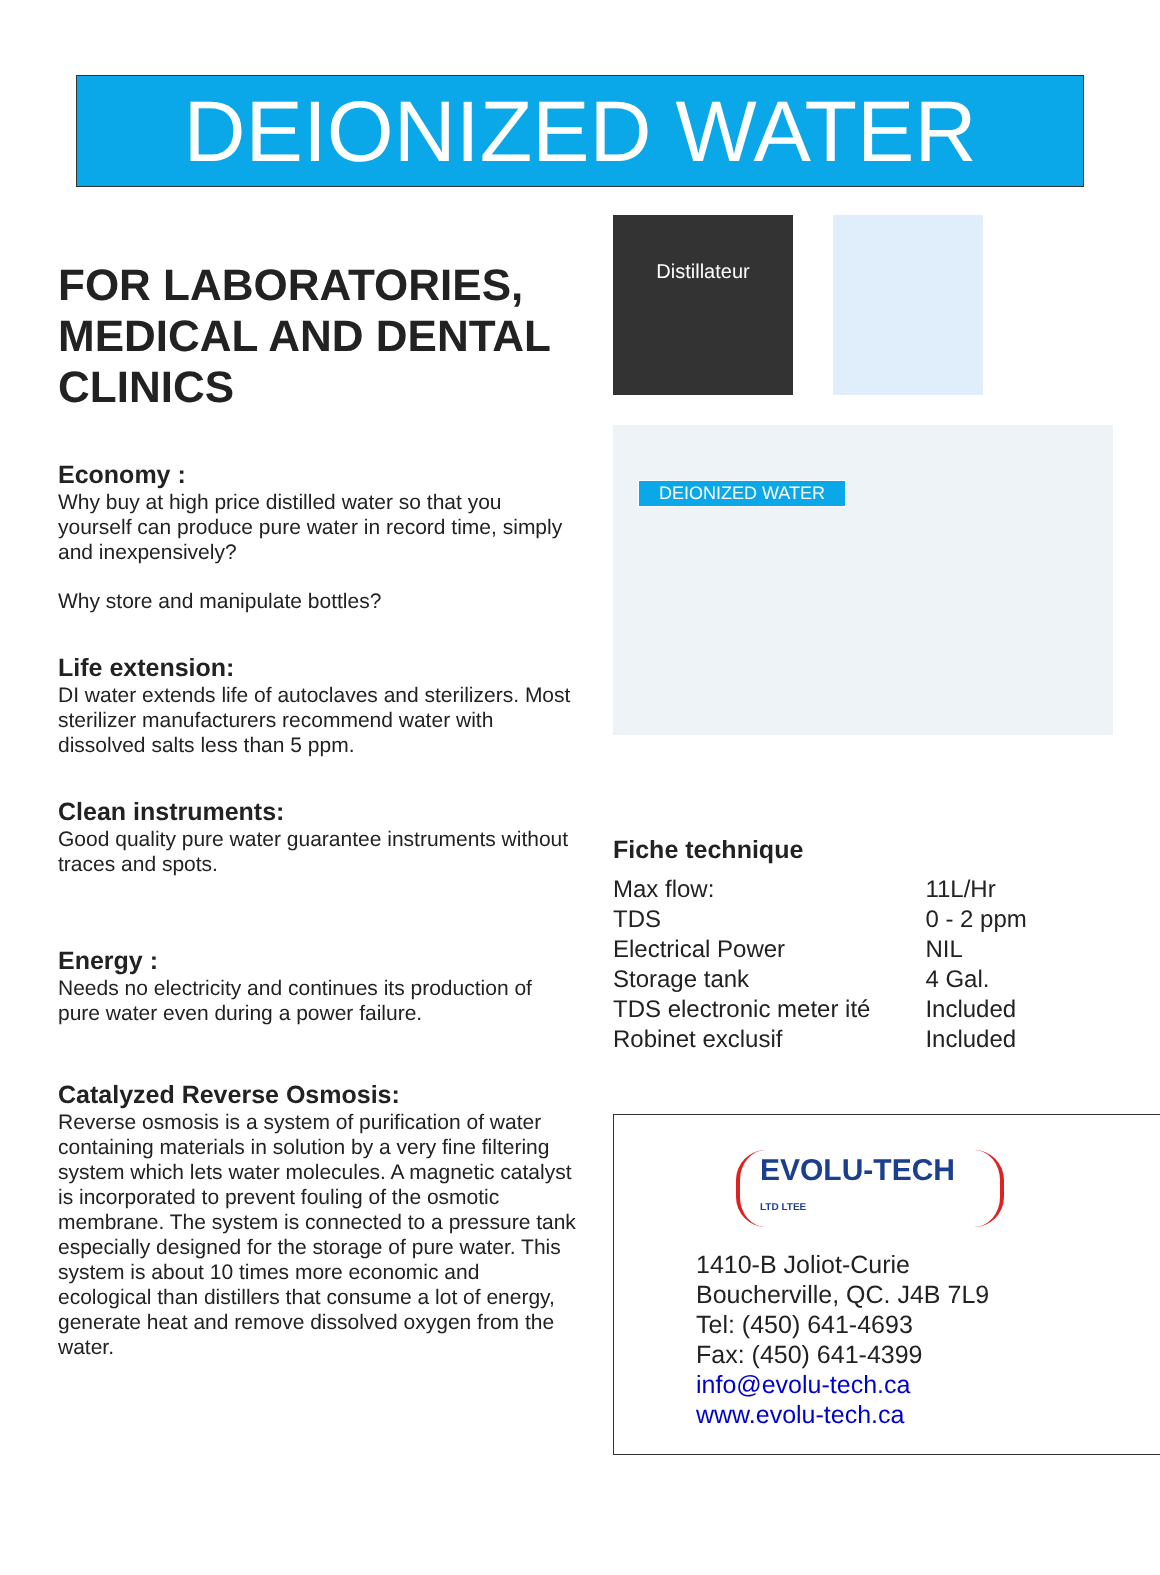DEIONIZED WATER
FOR LABORATORIES, MEDICAL AND DENTAL CLINICS
Economy :
Why buy at high price distilled water so that you yourself can produce pure water in record time, simply and inexpensively?
Why store and manipulate bottles?
Life extension:
DI water extends life of autoclaves and sterilizers. Most sterilizer manufacturers recommend water with dissolved salts less than 5 ppm.
Clean instruments:
Good quality pure water guarantee instruments without traces and spots.
Energy :
Needs no electricity and continues its production of pure water even during a power failure.
Catalyzed Reverse Osmosis:
Reverse osmosis is a system of purification of water containing materials in solution by a very fine filtering system which lets water molecules. A magnetic catalyst is incorporated to prevent fouling of the osmotic membrane. The system is connected to a pressure tank especially designed for the storage of pure water. This system is about 10 times more economic and ecological than distillers that consume a lot of energy, generate heat and remove dissolved oxygen from the water.
Distillateur
DEIONIZED WATER
Fiche technique
| Max flow: | 11L/Hr |
| TDS | 0 - 2 ppm |
| Electrical Power | NIL |
| Storage tank | 4 Gal. |
| TDS electronic meter ité | Included |
| Robinet exclusif | Included |
EVOLU-TECH LTD LTEE
1410-B Joliot-Curie
Boucherville, QC. J4B 7L9
Tel: (450) 641-4693
Fax: (450) 641-4399
info@evolu-tech.ca
www.evolu-tech.ca